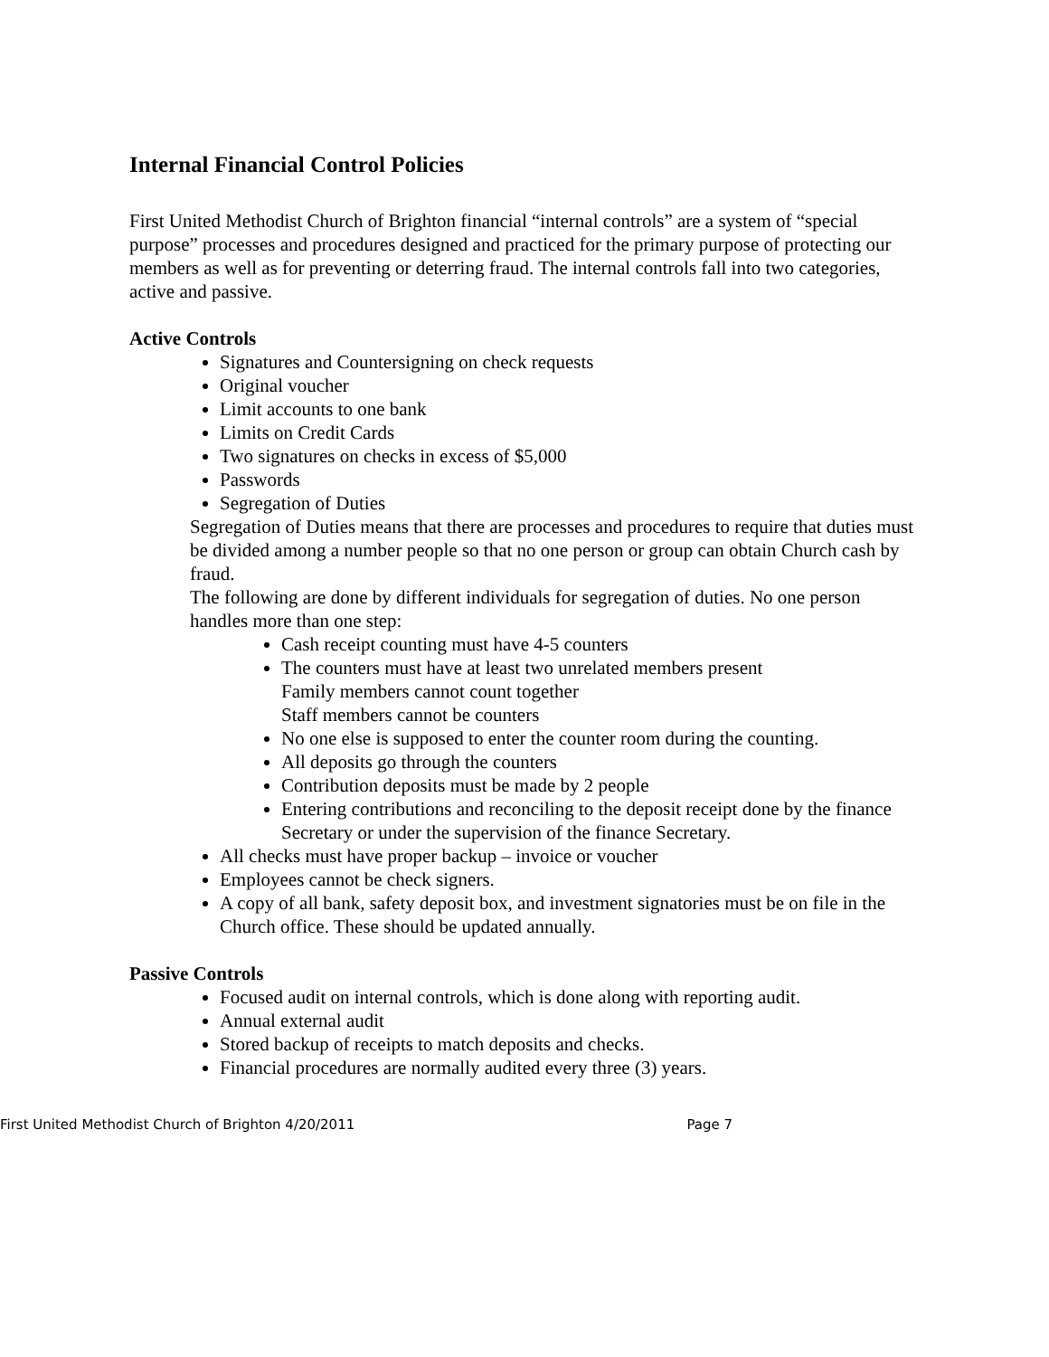Internal Financial Control Policies
First United Methodist Church of Brighton financial “internal controls” are a system of “special purpose” processes and procedures designed and practiced for the primary purpose of protecting our members as well as for preventing or deterring fraud. The internal controls fall into two categories, active and passive.
Active Controls
Signatures and Countersigning on check requests
Original voucher
Limit accounts to one bank
Limits on Credit Cards
Two signatures on checks in excess of $5,000
Passwords
Segregation of Duties
Segregation of Duties means that there are processes and procedures to require that duties must be divided among a number people so that no one person or group can obtain Church cash by fraud.
The following are done by different individuals for segregation of duties. No one person handles more than one step:
Cash receipt counting must have 4-5 counters
The counters must have at least two unrelated members present
Family members cannot count together
Staff members cannot be counters
No one else is supposed to enter the counter room during the counting.
All deposits go through the counters
Contribution deposits must be made by 2 people
Entering contributions and reconciling to the deposit receipt done by the finance Secretary or under the supervision of the finance Secretary.
All checks must have proper backup – invoice or voucher
Employees cannot be check signers.
A copy of all bank, safety deposit box, and investment signatories must be on file in the Church office. These should be updated annually.
Passive Controls
Focused audit on internal controls, which is done along with reporting audit.
Annual external audit
Stored backup of receipts to match deposits and checks.
Financial procedures are normally audited every three (3) years.
First United Methodist Church of Brighton 4/20/2011 Page 7